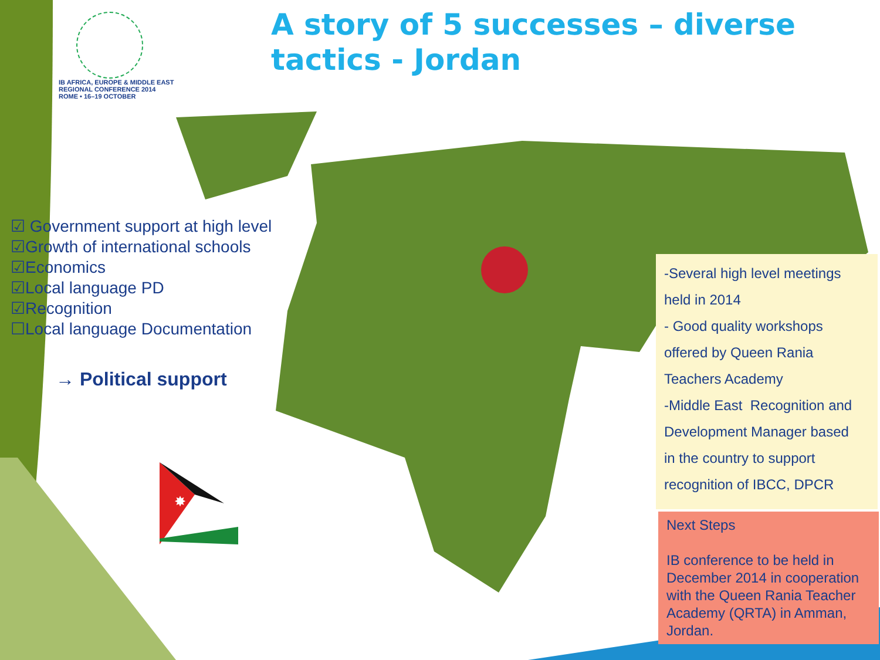IB AFRICA, EUROPE & MIDDLE EAST
REGIONAL CONFERENCE 2014
ROME • 16–19 OCTOBER
A story of 5 successes – diverse tactics - Jordan
☑ Government support at high level
☑Growth of international schools
☑Economics
☑Local language PD
☑Recognition
☐Local language Documentation
→ Political support
✸
-Several high level meetings
held in 2014
- Good quality workshops
offered by Queen Rania
Teachers Academy
-Middle East Recognition and
Development Manager based
in the country to support
recognition of IBCC, DPCR
Next Steps
IB conference to be held in December 2014 in cooperation with the Queen Rania Teacher Academy (QRTA) in Amman, Jordan.